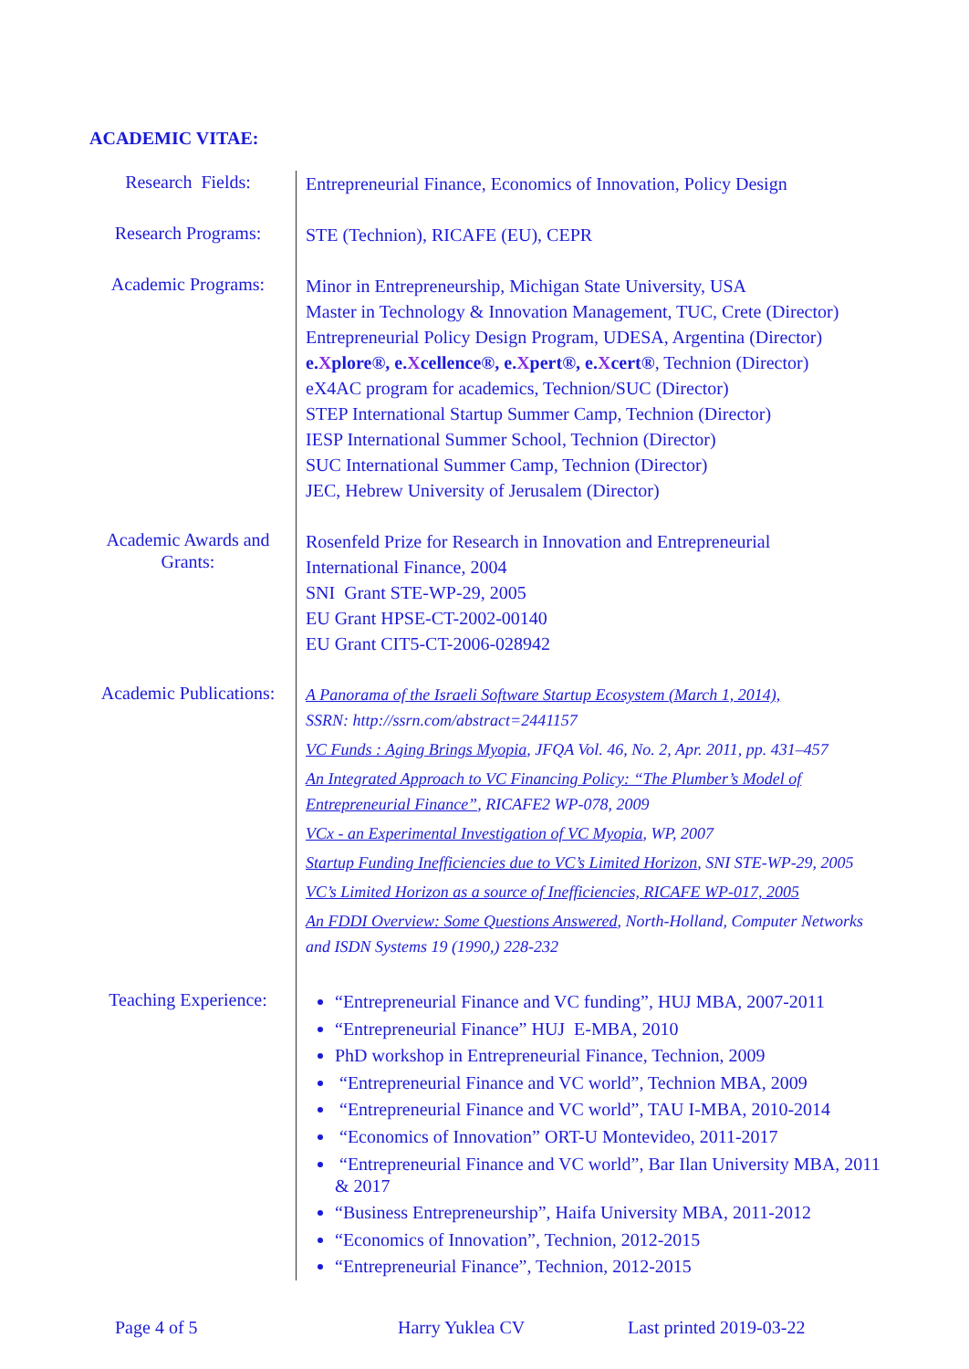ACADEMIC VITAE:
| Research Fields: | Entrepreneurial Finance, Economics of Innovation, Policy Design |
| Research Programs: | STE (Technion), RICAFE (EU), CEPR |
| Academic Programs: | Minor in Entrepreneurship, Michigan State University, USA Master in Technology & Innovation Management, TUC, Crete (Director) Entrepreneurial Policy Design Program, UDESA, Argentina (Director) e. X plore®, e. X cellence®, e. X pert®, e. X cert® , Technion (Director) eX4AC program for academics, Technion/SUC (Director) STEP International Startup Summer Camp, Technion (Director) IESP International Summer School, Technion (Director) SUC International Summer Camp, Technion (Director) JEC, Hebrew University of Jerusalem (Director) |
| Academic Awards and Grants: | Rosenfeld Prize for Research in Innovation and Entrepreneurial International Finance, 2004 SNI Grant STE-WP-29, 2005 EU Grant HPSE-CT-2002-00140 EU Grant CIT5-CT-2006-028942 |
| Academic Publications: | A Panorama of the Israeli Software Startup Ecosystem (March 1, 2014), SSRN: http://ssrn.com/abstract=2441157 VC Funds : Aging Brings Myopia , JFQA Vol. 46, No. 2, Apr. 2011, pp. 431–457 An Integrated Approach to VC Financing Policy: “The Plumber’s Model of Entrepreneurial Finance” , RICAFE2 WP-078, 2009 VCx - an Experimental Investigation of VC Myopia , WP, 2007 Startup Funding Inefficiencies due to VC’s Limited Horizon , SNI STE-WP-29, 2005 VC’s Limited Horizon as a source of Inefficiencies, RICAFE WP-017, 2005 An FDDI Overview: Some Questions Answered , North-Holland, Computer Networks and ISDN Systems 19 (1990,) 228-232 |
| Teaching Experience: | “Entrepreneurial Finance and VC funding”, HUJ MBA, 2007-2011 “Entrepreneurial Finance” HUJ E-MBA, 2010 PhD workshop in Entrepreneurial Finance, Technion, 2009 “Entrepreneurial Finance and VC world”, Technion MBA, 2009 “Entrepreneurial Finance and VC world”, TAU I-MBA, 2010-2014 “Economics of Innovation” ORT-U Montevideo, 2011-2017 “Entrepreneurial Finance and VC world”, Bar Ilan University MBA, 2011 & 2017 “Business Entrepreneurship”, Haifa University MBA, 2011-2012 “Economics of Innovation”, Technion, 2012-2015 “Entrepreneurial Finance”, Technion, 2012-2015 |
Page 4 of 5 Harry Yuklea CV Last printed 2019-03-22